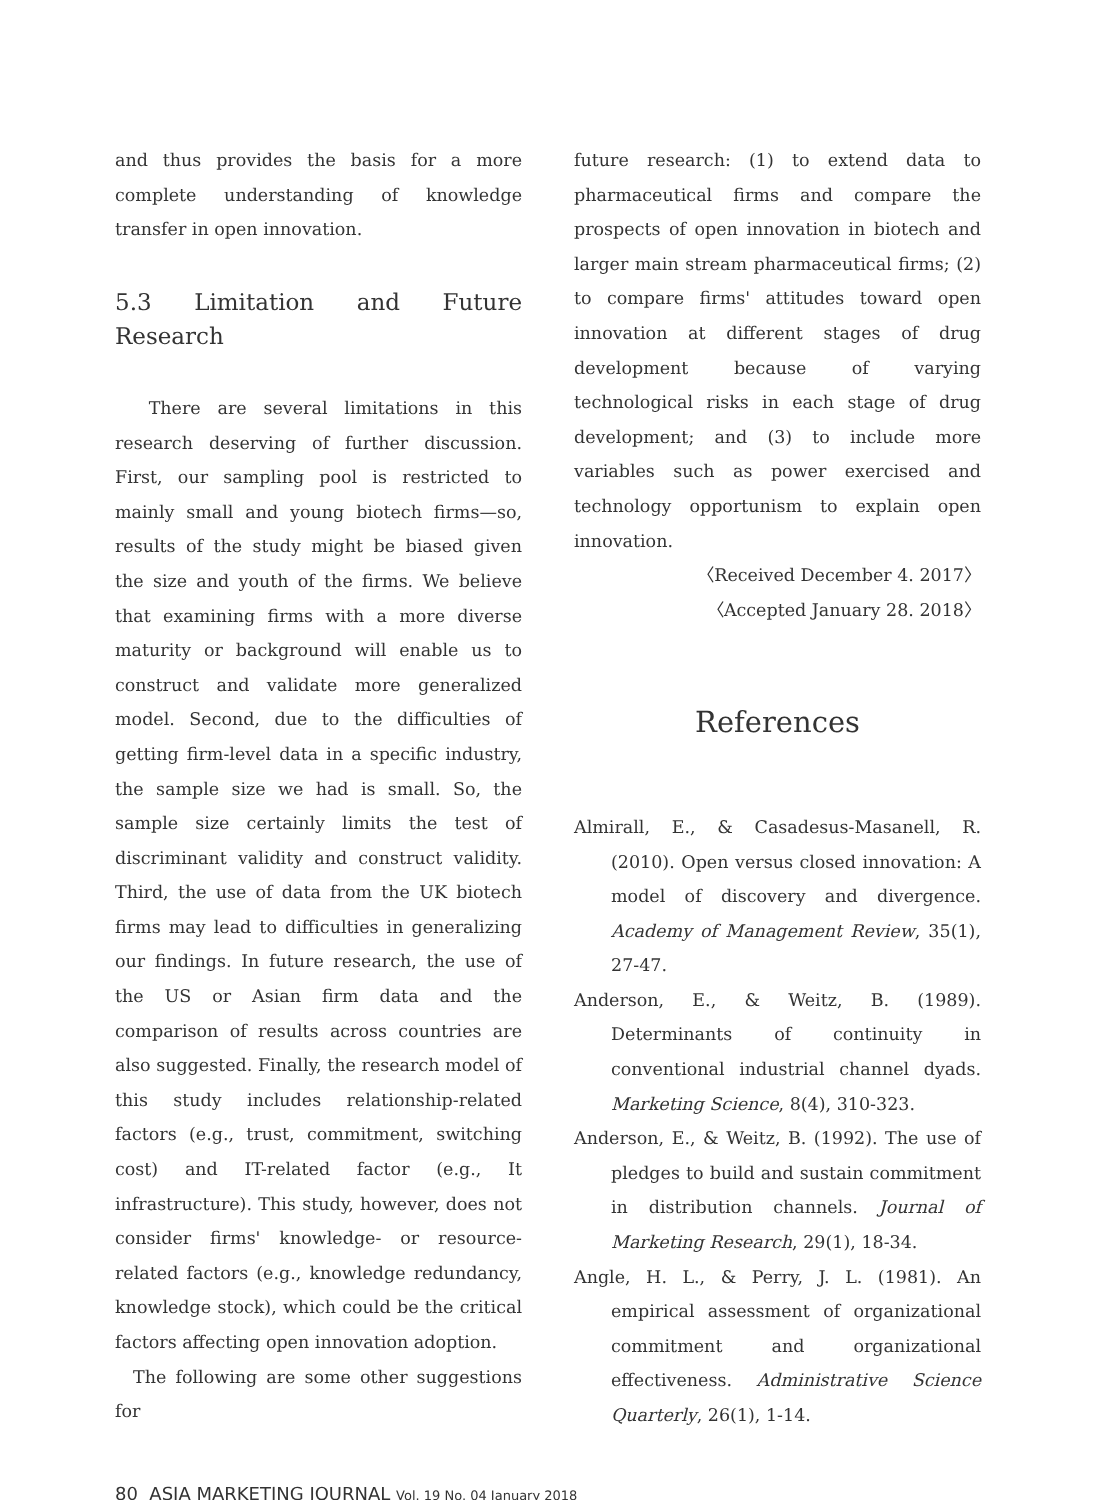and thus provides the basis for a more complete understanding of knowledge transfer in open innovation.
5.3 Limitation and Future Research
There are several limitations in this research deserving of further discussion. First, our sampling pool is restricted to mainly small and young biotech firms—so, results of the study might be biased given the size and youth of the firms. We believe that examining firms with a more diverse maturity or background will enable us to construct and validate more generalized model. Second, due to the difficulties of getting firm-level data in a specific industry, the sample size we had is small. So, the sample size certainly limits the test of discriminant validity and construct validity. Third, the use of data from the UK biotech firms may lead to difficulties in generalizing our findings. In future research, the use of the US or Asian firm data and the comparison of results across countries are also suggested. Finally, the research model of this study includes relationship-related factors (e.g., trust, commitment, switching cost) and IT-related factor (e.g., It infrastructure). This study, however, does not consider firms' knowledge- or resource-related factors (e.g., knowledge redundancy, knowledge stock), which could be the critical factors affecting open innovation adoption.
The following are some other suggestions for
future research: (1) to extend data to pharmaceutical firms and compare the prospects of open innovation in biotech and larger main stream pharmaceutical firms; (2) to compare firms' attitudes toward open innovation at different stages of drug development because of varying technological risks in each stage of drug development; and (3) to include more variables such as power exercised and technology opportunism to explain open innovation.
〈Received December 4. 2017〉
〈Accepted January 28. 2018〉
References
Almirall, E., & Casadesus-Masanell, R. (2010). Open versus closed innovation: A model of discovery and divergence. Academy of Management Review, 35(1), 27-47.
Anderson, E., & Weitz, B. (1989). Determinants of continuity in conventional industrial channel dyads. Marketing Science, 8(4), 310-323.
Anderson, E., & Weitz, B. (1992). The use of pledges to build and sustain commitment in distribution channels. Journal of Marketing Research, 29(1), 18-34.
Angle, H. L., & Perry, J. L. (1981). An empirical assessment of organizational commitment and organizational effectiveness. Administrative Science Quarterly, 26(1), 1-14.
80 ASIA MARKETING JOURNAL Vol. 19 No. 04 January 2018